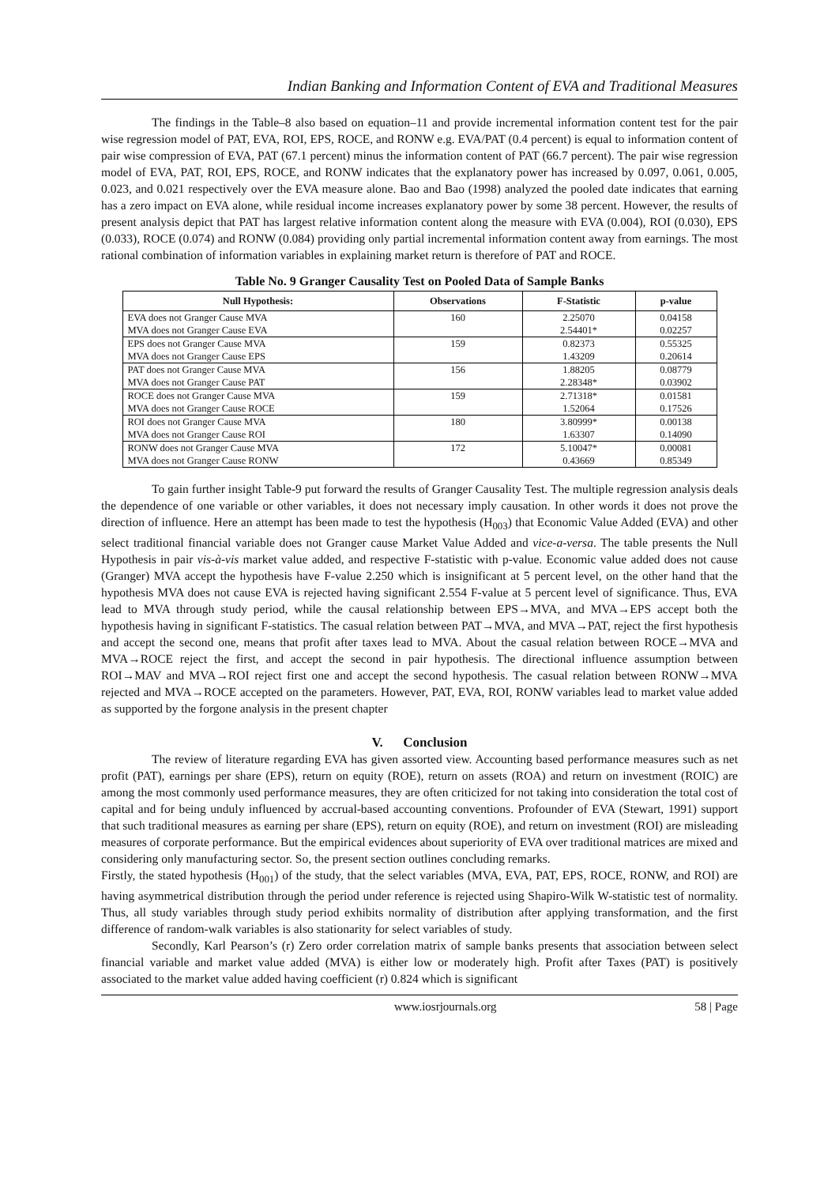Indian Banking and Information Content of EVA and Traditional Measures
The findings in the Table–8 also based on equation–11 and provide incremental information content test for the pair wise regression model of PAT, EVA, ROI, EPS, ROCE, and RONW e.g. EVA/PAT (0.4 percent) is equal to information content of pair wise compression of EVA, PAT (67.1 percent) minus the information content of PAT (66.7 percent). The pair wise regression model of EVA, PAT, ROI, EPS, ROCE, and RONW indicates that the explanatory power has increased by 0.097, 0.061, 0.005, 0.023, and 0.021 respectively over the EVA measure alone. Bao and Bao (1998) analyzed the pooled date indicates that earning has a zero impact on EVA alone, while residual income increases explanatory power by some 38 percent. However, the results of present analysis depict that PAT has largest relative information content along the measure with EVA (0.004), ROI (0.030), EPS (0.033), ROCE (0.074) and RONW (0.084) providing only partial incremental information content away from earnings. The most rational combination of information variables in explaining market return is therefore of PAT and ROCE.
Table No. 9 Granger Causality Test on Pooled Data of Sample Banks
| Null Hypothesis: | Observations | F-Statistic | p-value |
| --- | --- | --- | --- |
| EVA does not Granger Cause MVA | 160 | 2.25070 | 0.04158 |
| MVA does not Granger Cause EVA | | 2.54401* | 0.02257 |
| EPS does not Granger Cause MVA | 159 | 0.82373 | 0.55325 |
| MVA does not Granger Cause EPS | | 1.43209 | 0.20614 |
| PAT does not Granger Cause MVA | 156 | 1.88205 | 0.08779 |
| MVA does not Granger Cause PAT | | 2.28348* | 0.03902 |
| ROCE does not Granger Cause MVA | 159 | 2.71318* | 0.01581 |
| MVA does not Granger Cause ROCE | | 1.52064 | 0.17526 |
| ROI does not Granger Cause MVA | 180 | 3.80999* | 0.00138 |
| MVA does not Granger Cause ROI | | 1.63307 | 0.14090 |
| RONW does not Granger Cause MVA | 172 | 5.10047* | 0.00081 |
| MVA does not Granger Cause RONW | | 0.43669 | 0.85349 |
To gain further insight Table-9 put forward the results of Granger Causality Test. The multiple regression analysis deals the dependence of one variable or other variables, it does not necessary imply causation. In other words it does not prove the direction of influence. Here an attempt has been made to test the hypothesis (H<sub>003</sub>) that Economic Value Added (EVA) and other select traditional financial variable does not Granger cause Market Value Added and vice-a-versa. The table presents the Null Hypothesis in pair vis-à-vis market value added, and respective F-statistic with p-value. Economic value added does not cause (Granger) MVA accept the hypothesis have F-value 2.250 which is insignificant at 5 percent level, on the other hand that the hypothesis MVA does not cause EVA is rejected having significant 2.554 F-value at 5 percent level of significance. Thus, EVA lead to MVA through study period, while the causal relationship between EPS→MVA, and MVA→EPS accept both the hypothesis having in significant F-statistics. The casual relation between PAT→MVA, and MVA→PAT, reject the first hypothesis and accept the second one, means that profit after taxes lead to MVA. About the casual relation between ROCE→MVA and MVA→ROCE reject the first, and accept the second in pair hypothesis. The directional influence assumption between ROI→MAV and MVA→ROI reject first one and accept the second hypothesis. The casual relation between RONW→MVA rejected and MVA→ROCE accepted on the parameters. However, PAT, EVA, ROI, RONW variables lead to market value added as supported by the forgone analysis in the present chapter
V. Conclusion
The review of literature regarding EVA has given assorted view. Accounting based performance measures such as net profit (PAT), earnings per share (EPS), return on equity (ROE), return on assets (ROA) and return on investment (ROIC) are among the most commonly used performance measures, they are often criticized for not taking into consideration the total cost of capital and for being unduly influenced by accrual-based accounting conventions. Profounder of EVA (Stewart, 1991) support that such traditional measures as earning per share (EPS), return on equity (ROE), and return on investment (ROI) are misleading measures of corporate performance. But the empirical evidences about superiority of EVA over traditional matrices are mixed and considering only manufacturing sector. So, the present section outlines concluding remarks.
Firstly, the stated hypothesis (H<sub>001</sub>) of the study, that the select variables (MVA, EVA, PAT, EPS, ROCE, RONW, and ROI) are having asymmetrical distribution through the period under reference is rejected using Shapiro-Wilk W-statistic test of normality. Thus, all study variables through study period exhibits normality of distribution after applying transformation, and the first difference of random-walk variables is also stationarity for select variables of study.
Secondly, Karl Pearson’s (r) Zero order correlation matrix of sample banks presents that association between select financial variable and market value added (MVA) is either low or moderately high. Profit after Taxes (PAT) is positively associated to the market value added having coefficient (r) 0.824 which is significant
www.iosrjournals.org 58 | Page